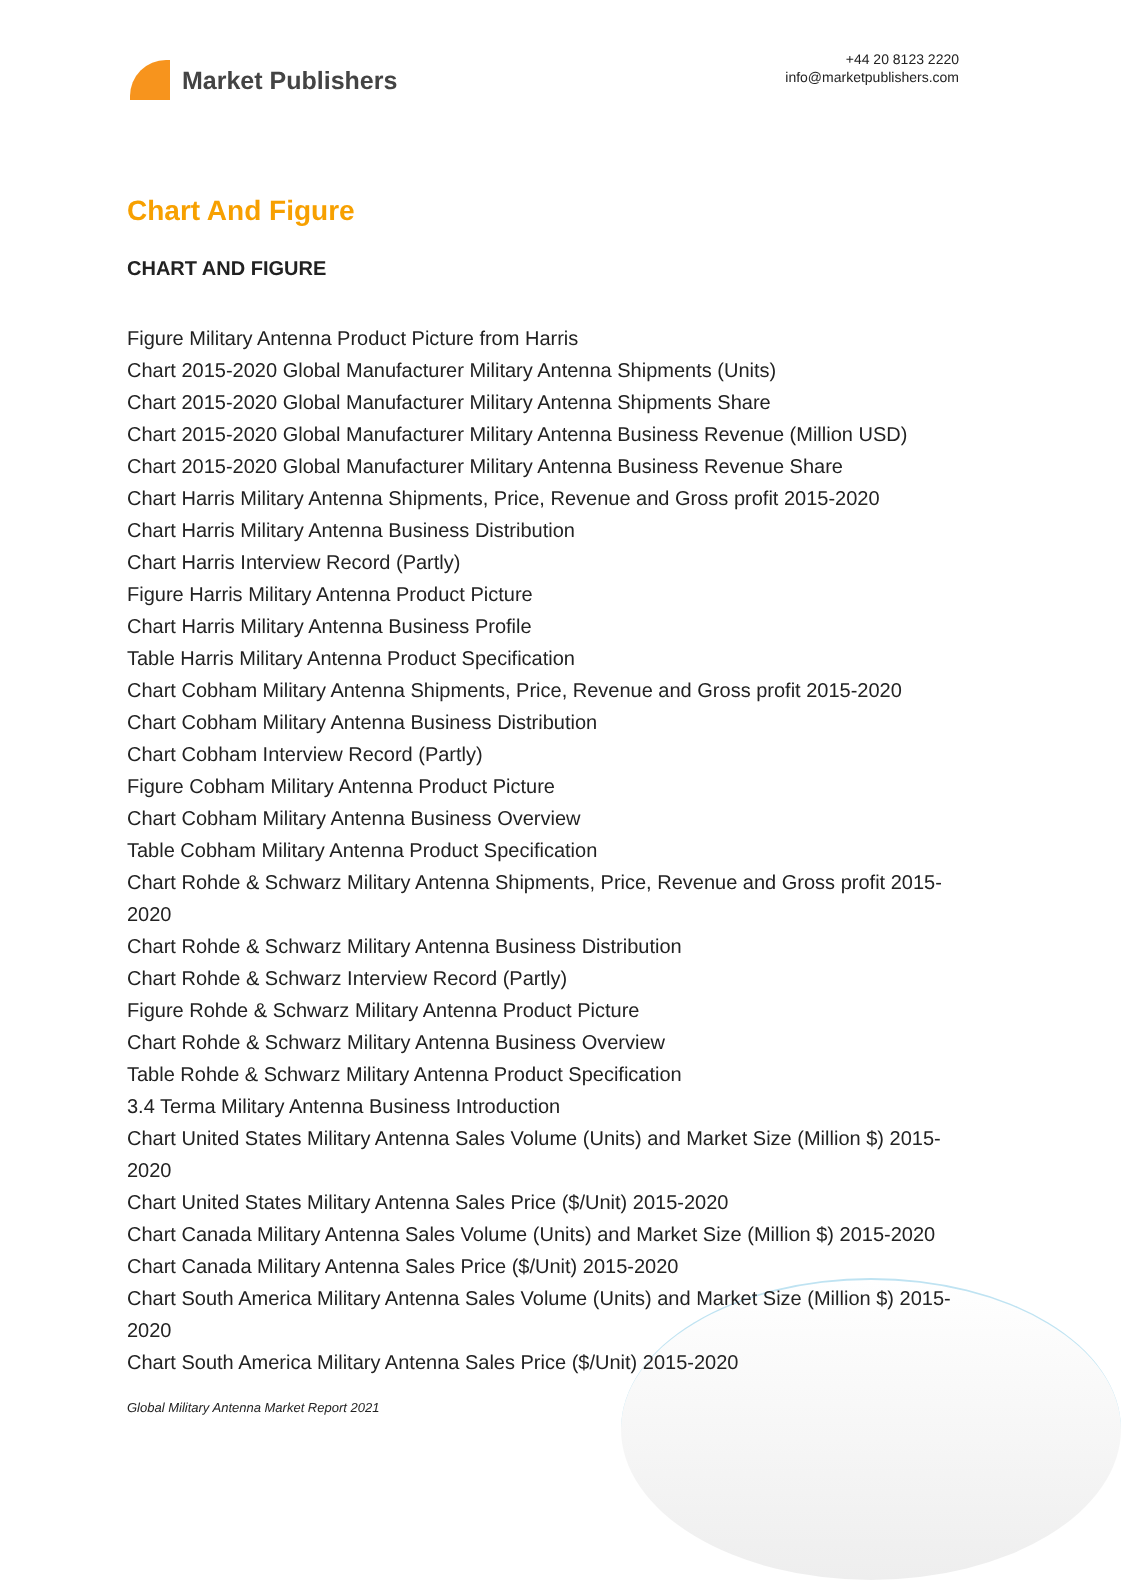Market Publishers
+44 20 8123 2220
info@marketpublishers.com
Chart And Figure
CHART AND FIGURE
Figure Military Antenna Product Picture from Harris
Chart 2015-2020 Global Manufacturer Military Antenna Shipments (Units)
Chart 2015-2020 Global Manufacturer Military Antenna Shipments Share
Chart 2015-2020 Global Manufacturer Military Antenna Business Revenue (Million USD)
Chart 2015-2020 Global Manufacturer Military Antenna Business Revenue Share
Chart Harris Military Antenna Shipments, Price, Revenue and Gross profit 2015-2020
Chart Harris Military Antenna Business Distribution
Chart Harris Interview Record (Partly)
Figure Harris Military Antenna Product Picture
Chart Harris Military Antenna Business Profile
Table Harris Military Antenna Product Specification
Chart Cobham Military Antenna Shipments, Price, Revenue and Gross profit 2015-2020
Chart Cobham Military Antenna Business Distribution
Chart Cobham Interview Record (Partly)
Figure Cobham Military Antenna Product Picture
Chart Cobham Military Antenna Business Overview
Table Cobham Military Antenna Product Specification
Chart Rohde & Schwarz Military Antenna Shipments, Price, Revenue and Gross profit 2015-2020
Chart Rohde & Schwarz Military Antenna Business Distribution
Chart Rohde & Schwarz Interview Record (Partly)
Figure Rohde & Schwarz Military Antenna Product Picture
Chart Rohde & Schwarz Military Antenna Business Overview
Table Rohde & Schwarz Military Antenna Product Specification
3.4 Terma Military Antenna Business Introduction
Chart United States Military Antenna Sales Volume (Units) and Market Size (Million $) 2015-2020
Chart United States Military Antenna Sales Price ($/Unit) 2015-2020
Chart Canada Military Antenna Sales Volume (Units) and Market Size (Million $) 2015-2020
Chart Canada Military Antenna Sales Price ($/Unit) 2015-2020
Chart South America Military Antenna Sales Volume (Units) and Market Size (Million $) 2015-2020
Chart South America Military Antenna Sales Price ($/Unit) 2015-2020
Global Military Antenna Market Report 2021